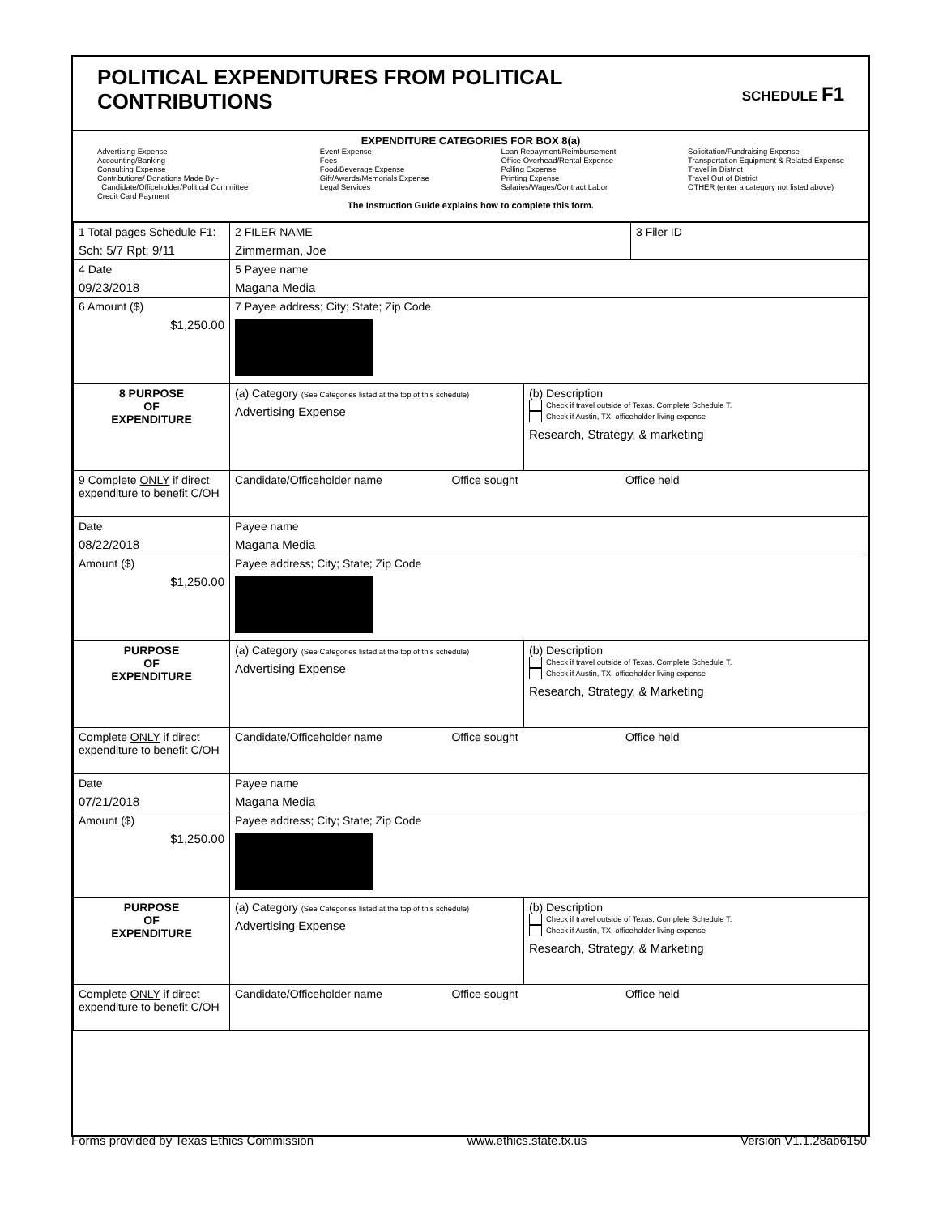POLITICAL EXPENDITURES FROM POLITICAL
CONTRIBUTIONS
SCHEDULE F1
EXPENDITURE CATEGORIES FOR BOX 8(a)
Advertising Expense
Accounting/Banking
Consulting Expense
Contributions/ Donations Made By -
Candidate/Officeholder/Political Committee
Credit Card Payment
Event Expense
Fees
Food/Beverage Expense
Gift/Awards/Memorials Expense
Legal Services
Loan Repayment/Reimbursement
Office Overhead/Rental Expense
Polling Expense
Printing Expense
Salaries/Wages/Contract Labor
Solicitation/Fundraising Expense
Transportation Equipment & Related Expense
Travel in District
Travel Out of District
OTHER (enter a category not listed above)
The Instruction Guide explains how to complete this form.
| 1 Total pages Schedule F1: Sch: 5/7 Rpt: 9/11 | 2 FILER NAME Zimmerman, Joe | | 3 Filer ID |
| 4 Date 09/23/2018 | 5 Payee name Magana Media | | |
| 6 Amount ($) $1,250.00 | 7 Payee address; City; State; Zip Code | | |
| 8 PURPOSE OF EXPENDITURE | (a) Category (See Categories listed at the top of this schedule) Advertising Expense | (b) Description Check if travel outside of Texas. Complete Schedule T. Check if Austin, TX, officeholder living expense Research, Strategy, & marketing | |
| 9 Complete ONLY if direct expenditure to benefit C/OH | Candidate/Officeholder name Office sought Office held | | |
| Date 08/22/2018 | Payee name Magana Media | | |
| Amount ($) $1,250.00 | Payee address; City; State; Zip Code | | |
| PURPOSE OF EXPENDITURE | (a) Category (See Categories listed at the top of this schedule) Advertising Expense | (b) Description Check if travel outside of Texas. Complete Schedule T. Check if Austin, TX, officeholder living expense Research, Strategy, & Marketing | |
| Complete ONLY if direct expenditure to benefit C/OH | Candidate/Officeholder name Office sought Office held | | |
| Date 07/21/2018 | Payee name Magana Media | | |
| Amount ($) $1,250.00 | Payee address; City; State; Zip Code | | |
| PURPOSE OF EXPENDITURE | (a) Category (See Categories listed at the top of this schedule) Advertising Expense | (b) Description Check if travel outside of Texas. Complete Schedule T. Check if Austin, TX, officeholder living expense Research, Strategy, & Marketing | |
| Complete ONLY if direct expenditure to benefit C/OH | Candidate/Officeholder name Office sought Office held | | |
Forms provided by Texas Ethics Commission www.ethics.state.tx.us Version V1.1.28ab6150